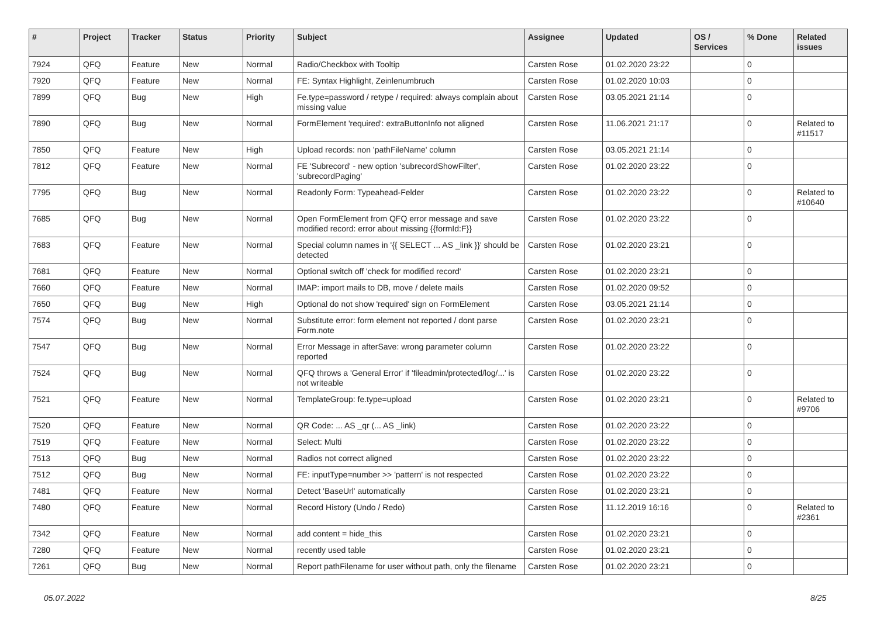| # | Project | Tracker | Status | Priority | Subject | Assignee | Updated | OS / Services | % Done | Related issues |
| --- | --- | --- | --- | --- | --- | --- | --- | --- | --- | --- |
| 7924 | QFQ | Feature | New | Normal | Radio/Checkbox with Tooltip | Carsten Rose | 01.02.2020 23:22 | | 0 | |
| 7920 | QFQ | Feature | New | Normal | FE: Syntax Highlight, Zeinlenumbruch | Carsten Rose | 01.02.2020 10:03 | | 0 | |
| 7899 | QFQ | Bug | New | High | Fe.type=password / retype / required: always complain about missing value | Carsten Rose | 03.05.2021 21:14 | | 0 | |
| 7890 | QFQ | Bug | New | Normal | FormElement 'required': extraButtonInfo not aligned | Carsten Rose | 11.06.2021 21:17 | | 0 | Related to #11517 |
| 7850 | QFQ | Feature | New | High | Upload records: non 'pathFileName' column | Carsten Rose | 03.05.2021 21:14 | | 0 | |
| 7812 | QFQ | Feature | New | Normal | FE 'Subrecord' - new option 'subrecordShowFilter', 'subrecordPaging' | Carsten Rose | 01.02.2020 23:22 | | 0 | |
| 7795 | QFQ | Bug | New | Normal | Readonly Form: Typeahead-Felder | Carsten Rose | 01.02.2020 23:22 | | 0 | Related to #10640 |
| 7685 | QFQ | Bug | New | Normal | Open FormElement from QFQ error message and save modified record: error about missing {{formId:F}} | Carsten Rose | 01.02.2020 23:22 | | 0 | |
| 7683 | QFQ | Feature | New | Normal | Special column names in '{{ SELECT ... AS _link }}' should be detected | Carsten Rose | 01.02.2020 23:21 | | 0 | |
| 7681 | QFQ | Feature | New | Normal | Optional switch off 'check for modified record' | Carsten Rose | 01.02.2020 23:21 | | 0 | |
| 7660 | QFQ | Feature | New | Normal | IMAP: import mails to DB, move / delete mails | Carsten Rose | 01.02.2020 09:52 | | 0 | |
| 7650 | QFQ | Bug | New | High | Optional do not show 'required' sign on FormElement | Carsten Rose | 03.05.2021 21:14 | | 0 | |
| 7574 | QFQ | Bug | New | Normal | Substitute error: form element not reported / dont parse Form.note | Carsten Rose | 01.02.2020 23:21 | | 0 | |
| 7547 | QFQ | Bug | New | Normal | Error Message in afterSave: wrong parameter column reported | Carsten Rose | 01.02.2020 23:22 | | 0 | |
| 7524 | QFQ | Bug | New | Normal | QFQ throws a 'General Error' if 'fileadmin/protected/log/...' is not writeable | Carsten Rose | 01.02.2020 23:22 | | 0 | |
| 7521 | QFQ | Feature | New | Normal | TemplateGroup: fe.type=upload | Carsten Rose | 01.02.2020 23:21 | | 0 | Related to #9706 |
| 7520 | QFQ | Feature | New | Normal | QR Code: ... AS _qr (... AS _link) | Carsten Rose | 01.02.2020 23:22 | | 0 | |
| 7519 | QFQ | Feature | New | Normal | Select: Multi | Carsten Rose | 01.02.2020 23:22 | | 0 | |
| 7513 | QFQ | Bug | New | Normal | Radios not correct aligned | Carsten Rose | 01.02.2020 23:22 | | 0 | |
| 7512 | QFQ | Bug | New | Normal | FE: inputType=number >> 'pattern' is not respected | Carsten Rose | 01.02.2020 23:22 | | 0 | |
| 7481 | QFQ | Feature | New | Normal | Detect 'BaseUrl' automatically | Carsten Rose | 01.02.2020 23:21 | | 0 | |
| 7480 | QFQ | Feature | New | Normal | Record History (Undo / Redo) | Carsten Rose | 11.12.2019 16:16 | | 0 | Related to #2361 |
| 7342 | QFQ | Feature | New | Normal | add content = hide_this | Carsten Rose | 01.02.2020 23:21 | | 0 | |
| 7280 | QFQ | Feature | New | Normal | recently used table | Carsten Rose | 01.02.2020 23:21 | | 0 | |
| 7261 | QFQ | Bug | New | Normal | Report pathFilename for user without path, only the filename | Carsten Rose | 01.02.2020 23:21 | | 0 | |
05.07.2022 8/25